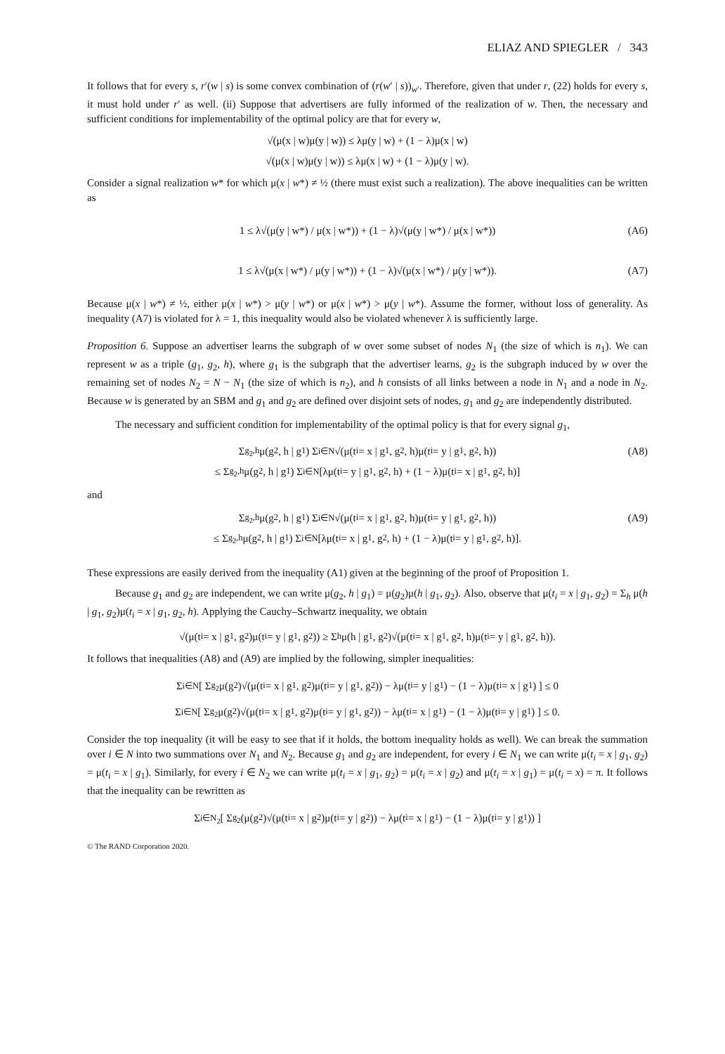ELIAZ AND SPIEGLER / 343
It follows that for every s, r′(w | s) is some convex combination of (r(w′ | s))<sub>w′</sub>. Therefore, given that under r, (22) holds for every s, it must hold under r′ as well. (ii) Suppose that advertisers are fully informed of the realization of w. Then, the necessary and sufficient conditions for implementability of the optimal policy are that for every w,
√(μ(x | w)μ(y | w)) ≤ λμ(y | w) + (1 − λ)μ(x | w)
√(μ(x | w)μ(y | w)) ≤ λμ(x | w) + (1 − λ)μ(y | w).
Consider a signal realization w* for which μ(x | w*) ≠ ½ (there must exist such a realization). The above inequalities can be written as
1 ≤ λ√(μ(y | w*) / μ(x | w*)) + (1 − λ)√(μ(y | w*) / μ(x | w*)) (A6)
1 ≤ λ√(μ(x | w*) / μ(y | w*)) + (1 − λ)√(μ(x | w*) / μ(y | w*)). (A7)
Because μ(x | w*) ≠ ½, either μ(x | w*) > μ(y | w*) or μ(x | w*) > μ(y | w*). Assume the former, without loss of generality. As inequality (A7) is violated for λ = 1, this inequality would also be violated whenever λ is sufficiently large.
Proposition 6. Suppose an advertiser learns the subgraph of w over some subset of nodes N<sub>1</sub> (the size of which is n<sub>1</sub>). We can represent w as a triple (g<sub>1</sub>, g<sub>2</sub>, h), where g<sub>1</sub> is the subgraph that the advertiser learns, g<sub>2</sub> is the subgraph induced by w over the remaining set of nodes N<sub>2</sub> = N − N<sub>1</sub> (the size of which is n<sub>2</sub>), and h consists of all links between a node in N<sub>1</sub> and a node in N<sub>2</sub>. Because w is generated by an SBM and g<sub>1</sub> and g<sub>2</sub> are defined over disjoint sets of nodes, g<sub>1</sub> and g<sub>2</sub> are independently distributed.
The necessary and sufficient condition for implementability of the optimal policy is that for every signal g<sub>1</sub>,
Σ<sub>g<sub>2</sub>,h</sub> μ(g<sub>2</sub>, h | g<sub>1</sub>) Σ<sub>i∈N</sub> √(μ(t<sub>i</sub> = x | g<sub>1</sub>, g<sub>2</sub>, h)μ(t<sub>i</sub> = y | g<sub>1</sub>, g<sub>2</sub>, h)) (A8)
≤ Σ<sub>g<sub>2</sub>,h</sub> μ(g<sub>2</sub>, h | g<sub>1</sub>) Σ<sub>i∈N</sub> [λμ(t<sub>i</sub> = y | g<sub>1</sub>, g<sub>2</sub>, h) + (1 − λ)μ(t<sub>i</sub> = x | g<sub>1</sub>, g<sub>2</sub>, h)]
and
Σ<sub>g<sub>2</sub>,h</sub> μ(g<sub>2</sub>, h | g<sub>1</sub>) Σ<sub>i∈N</sub> √(μ(t<sub>i</sub> = x | g<sub>1</sub>, g<sub>2</sub>, h)μ(t<sub>i</sub> = y | g<sub>1</sub>, g<sub>2</sub>, h)) (A9)
≤ Σ<sub>g<sub>2</sub>,h</sub> μ(g<sub>2</sub>, h | g<sub>1</sub>) Σ<sub>i∈N</sub> [λμ(t<sub>i</sub> = x | g<sub>1</sub>, g<sub>2</sub>, h) + (1 − λ)μ(t<sub>i</sub> = y | g<sub>1</sub>, g<sub>2</sub>, h)].
These expressions are easily derived from the inequality (A1) given at the beginning of the proof of Proposition 1.
Because g<sub>1</sub> and g<sub>2</sub> are independent, we can write μ(g<sub>2</sub>, h | g<sub>1</sub>) = μ(g<sub>2</sub>)μ(h | g<sub>1</sub>, g<sub>2</sub>). Also, observe that μ(t<sub>i</sub> = x | g<sub>1</sub>, g<sub>2</sub>) = Σ<sub>h</sub> μ(h | g<sub>1</sub>, g<sub>2</sub>)μ(t<sub>i</sub> = x | g<sub>1</sub>, g<sub>2</sub>, h). Applying the Cauchy–Schwartz inequality, we obtain
√(μ(t<sub>i</sub> = x | g<sub>1</sub>, g<sub>2</sub>)μ(t<sub>i</sub> = y | g<sub>1</sub>, g<sub>2</sub>)) ≥ Σ<sub>h</sub> μ(h | g<sub>1</sub>, g<sub>2</sub>)√(μ(t<sub>i</sub> = x | g<sub>1</sub>, g<sub>2</sub>, h)μ(t<sub>i</sub> = y | g<sub>1</sub>, g<sub>2</sub>, h)).
It follows that inequalities (A8) and (A9) are implied by the following, simpler inequalities:
Σ<sub>i∈N</sub> [ Σ<sub>g<sub>2</sub></sub> μ(g<sub>2</sub>)√(μ(t<sub>i</sub> = x | g<sub>1</sub>, g<sub>2</sub>)μ(t<sub>i</sub> = y | g<sub>1</sub>, g<sub>2</sub>)) − λμ(t<sub>i</sub> = y | g<sub>1</sub>) − (1 − λ)μ(t<sub>i</sub> = x | g<sub>1</sub>) ] ≤ 0
Σ<sub>i∈N</sub> [ Σ<sub>g<sub>2</sub></sub> μ(g<sub>2</sub>)√(μ(t<sub>i</sub> = x | g<sub>1</sub>, g<sub>2</sub>)μ(t<sub>i</sub> = y | g<sub>1</sub>, g<sub>2</sub>)) − λμ(t<sub>i</sub> = x | g<sub>1</sub>) − (1 − λ)μ(t<sub>i</sub> = y | g<sub>1</sub>) ] ≤ 0.
Consider the top inequality (it will be easy to see that if it holds, the bottom inequality holds as well). We can break the summation over i ∈ N into two summations over N<sub>1</sub> and N<sub>2</sub>. Because g<sub>1</sub> and g<sub>2</sub> are independent, for every i ∈ N<sub>1</sub> we can write μ(t<sub>i</sub> = x | g<sub>1</sub>, g<sub>2</sub>) = μ(t<sub>i</sub> = x | g<sub>1</sub>). Similarly, for every i ∈ N<sub>2</sub> we can write μ(t<sub>i</sub> = x | g<sub>1</sub>, g<sub>2</sub>) = μ(t<sub>i</sub> = x | g<sub>2</sub>) and μ(t<sub>i</sub> = x | g<sub>1</sub>) = μ(t<sub>i</sub> = x) = π. It follows that the inequality can be rewritten as
Σ<sub>i∈N<sub>2</sub></sub> [ Σ<sub>g<sub>2</sub></sub> (μ(g<sub>2</sub>)√(μ(t<sub>i</sub> = x | g<sub>2</sub>)μ(t<sub>i</sub> = y | g<sub>2</sub>)) − λμ(t<sub>i</sub> = x | g<sub>1</sub>) − (1 − λ)μ(t<sub>i</sub> = y | g<sub>1</sub>)) ]
© The RAND Corporation 2020.